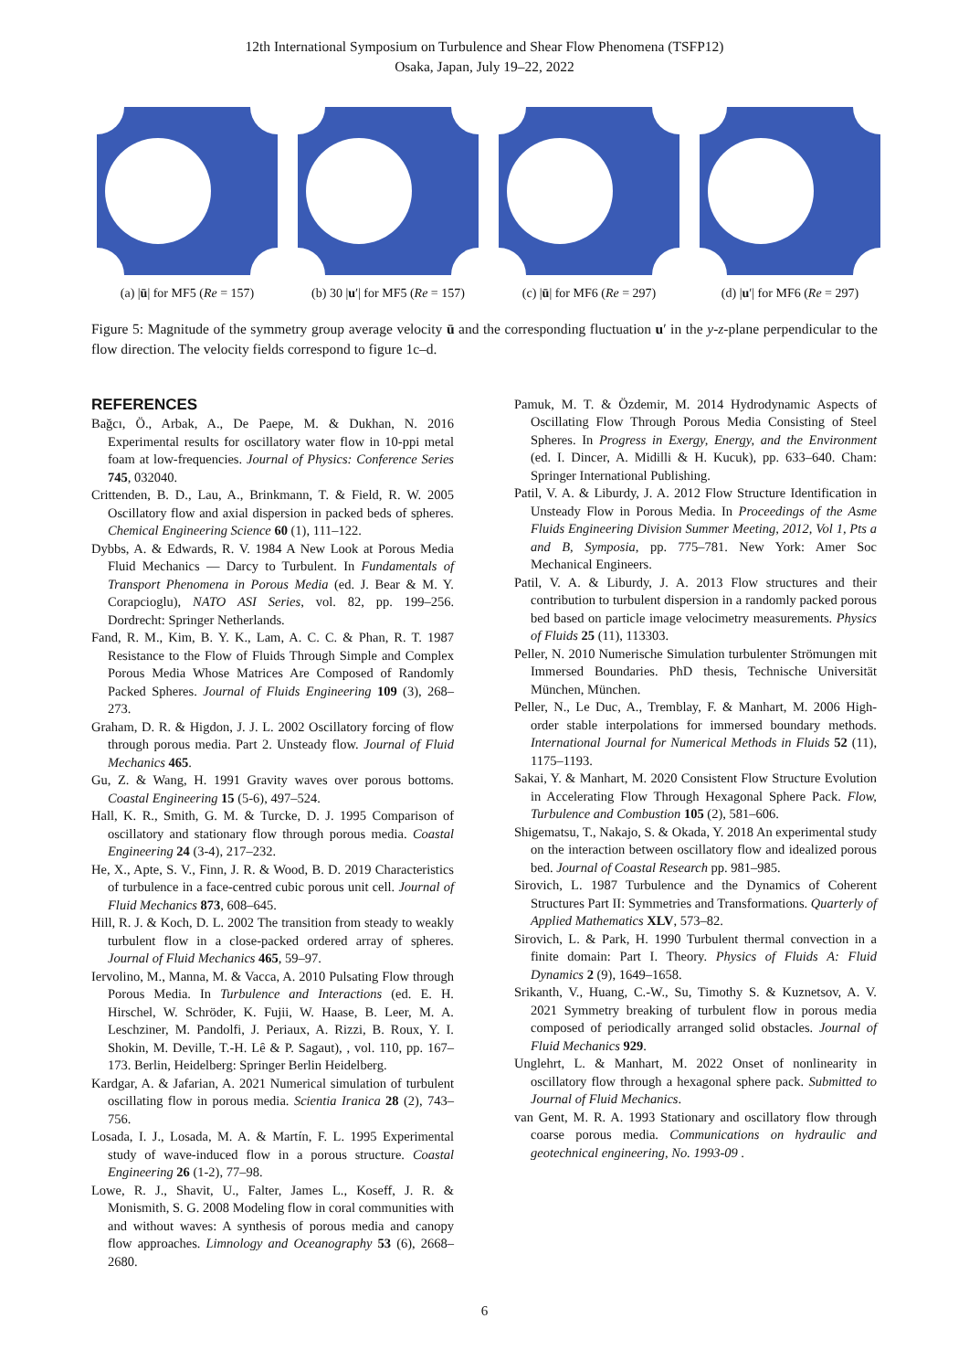12th International Symposium on Turbulence and Shear Flow Phenomena (TSFP12)
Osaka, Japan, July 19–22, 2022
(a) |ū| for MF5 (Re = 157)
(b) 30 |u′| for MF5 (Re = 157)
(c) |ū| for MF6 (Re = 297)
(d) |u′| for MF6 (Re = 297)
Figure 5: Magnitude of the symmetry group average velocity ū and the corresponding fluctuation u′ in the y-z-plane perpendicular to the flow direction. The velocity fields correspond to figure 1c–d.
REFERENCES
Bağcı, Ö., Arbak, A., De Paepe, M. & Dukhan, N. 2016 Experimental results for oscillatory water flow in 10-ppi metal foam at low-frequencies. Journal of Physics: Conference Series 745, 032040.
Crittenden, B. D., Lau, A., Brinkmann, T. & Field, R. W. 2005 Oscillatory flow and axial dispersion in packed beds of spheres. Chemical Engineering Science 60 (1), 111–122.
Dybbs, A. & Edwards, R. V. 1984 A New Look at Porous Media Fluid Mechanics — Darcy to Turbulent. In Fundamentals of Transport Phenomena in Porous Media (ed. J. Bear & M. Y. Corapcioglu), NATO ASI Series, vol. 82, pp. 199–256. Dordrecht: Springer Netherlands.
Fand, R. M., Kim, B. Y. K., Lam, A. C. C. & Phan, R. T. 1987 Resistance to the Flow of Fluids Through Simple and Complex Porous Media Whose Matrices Are Composed of Randomly Packed Spheres. Journal of Fluids Engineering 109 (3), 268–273.
Graham, D. R. & Higdon, J. J. L. 2002 Oscillatory forcing of flow through porous media. Part 2. Unsteady flow. Journal of Fluid Mechanics 465.
Gu, Z. & Wang, H. 1991 Gravity waves over porous bottoms. Coastal Engineering 15 (5-6), 497–524.
Hall, K. R., Smith, G. M. & Turcke, D. J. 1995 Comparison of oscillatory and stationary flow through porous media. Coastal Engineering 24 (3-4), 217–232.
He, X., Apte, S. V., Finn, J. R. & Wood, B. D. 2019 Characteristics of turbulence in a face-centred cubic porous unit cell. Journal of Fluid Mechanics 873, 608–645.
Hill, R. J. & Koch, D. L. 2002 The transition from steady to weakly turbulent flow in a close-packed ordered array of spheres. Journal of Fluid Mechanics 465, 59–97.
Iervolino, M., Manna, M. & Vacca, A. 2010 Pulsating Flow through Porous Media. In Turbulence and Interactions (ed. E. H. Hirschel, W. Schröder, K. Fujii, W. Haase, B. Leer, M. A. Leschziner, M. Pandolfi, J. Periaux, A. Rizzi, B. Roux, Y. I. Shokin, M. Deville, T.-H. Lê & P. Sagaut), , vol. 110, pp. 167–173. Berlin, Heidelberg: Springer Berlin Heidelberg.
Kardgar, A. & Jafarian, A. 2021 Numerical simulation of turbulent oscillating flow in porous media. Scientia Iranica 28 (2), 743–756.
Losada, I. J., Losada, M. A. & Martín, F. L. 1995 Experimental study of wave-induced flow in a porous structure. Coastal Engineering 26 (1-2), 77–98.
Lowe, R. J., Shavit, U., Falter, James L., Koseff, J. R. & Monismith, S. G. 2008 Modeling flow in coral communities with and without waves: A synthesis of porous media and canopy flow approaches. Limnology and Oceanography 53 (6), 2668–2680.
Pamuk, M. T. & Özdemir, M. 2014 Hydrodynamic Aspects of Oscillating Flow Through Porous Media Consisting of Steel Spheres. In Progress in Exergy, Energy, and the Environment (ed. I. Dincer, A. Midilli & H. Kucuk), pp. 633–640. Cham: Springer International Publishing.
Patil, V. A. & Liburdy, J. A. 2012 Flow Structure Identification in Unsteady Flow in Porous Media. In Proceedings of the Asme Fluids Engineering Division Summer Meeting, 2012, Vol 1, Pts a and B, Symposia, pp. 775–781. New York: Amer Soc Mechanical Engineers.
Patil, V. A. & Liburdy, J. A. 2013 Flow structures and their contribution to turbulent dispersion in a randomly packed porous bed based on particle image velocimetry measurements. Physics of Fluids 25 (11), 113303.
Peller, N. 2010 Numerische Simulation turbulenter Strömungen mit Immersed Boundaries. PhD thesis, Technische Universität München, München.
Peller, N., Le Duc, A., Tremblay, F. & Manhart, M. 2006 High-order stable interpolations for immersed boundary methods. International Journal for Numerical Methods in Fluids 52 (11), 1175–1193.
Sakai, Y. & Manhart, M. 2020 Consistent Flow Structure Evolution in Accelerating Flow Through Hexagonal Sphere Pack. Flow, Turbulence and Combustion 105 (2), 581–606.
Shigematsu, T., Nakajo, S. & Okada, Y. 2018 An experimental study on the interaction between oscillatory flow and idealized porous bed. Journal of Coastal Research pp. 981–985.
Sirovich, L. 1987 Turbulence and the Dynamics of Coherent Structures Part II: Symmetries and Transformations. Quarterly of Applied Mathematics XLV, 573–82.
Sirovich, L. & Park, H. 1990 Turbulent thermal convection in a finite domain: Part I. Theory. Physics of Fluids A: Fluid Dynamics 2 (9), 1649–1658.
Srikanth, V., Huang, C.-W., Su, Timothy S. & Kuznetsov, A. V. 2021 Symmetry breaking of turbulent flow in porous media composed of periodically arranged solid obstacles. Journal of Fluid Mechanics 929.
Unglehrt, L. & Manhart, M. 2022 Onset of nonlinearity in oscillatory flow through a hexagonal sphere pack. Submitted to Journal of Fluid Mechanics.
van Gent, M. R. A. 1993 Stationary and oscillatory flow through coarse porous media. Communications on hydraulic and geotechnical engineering, No. 1993-09 .
6